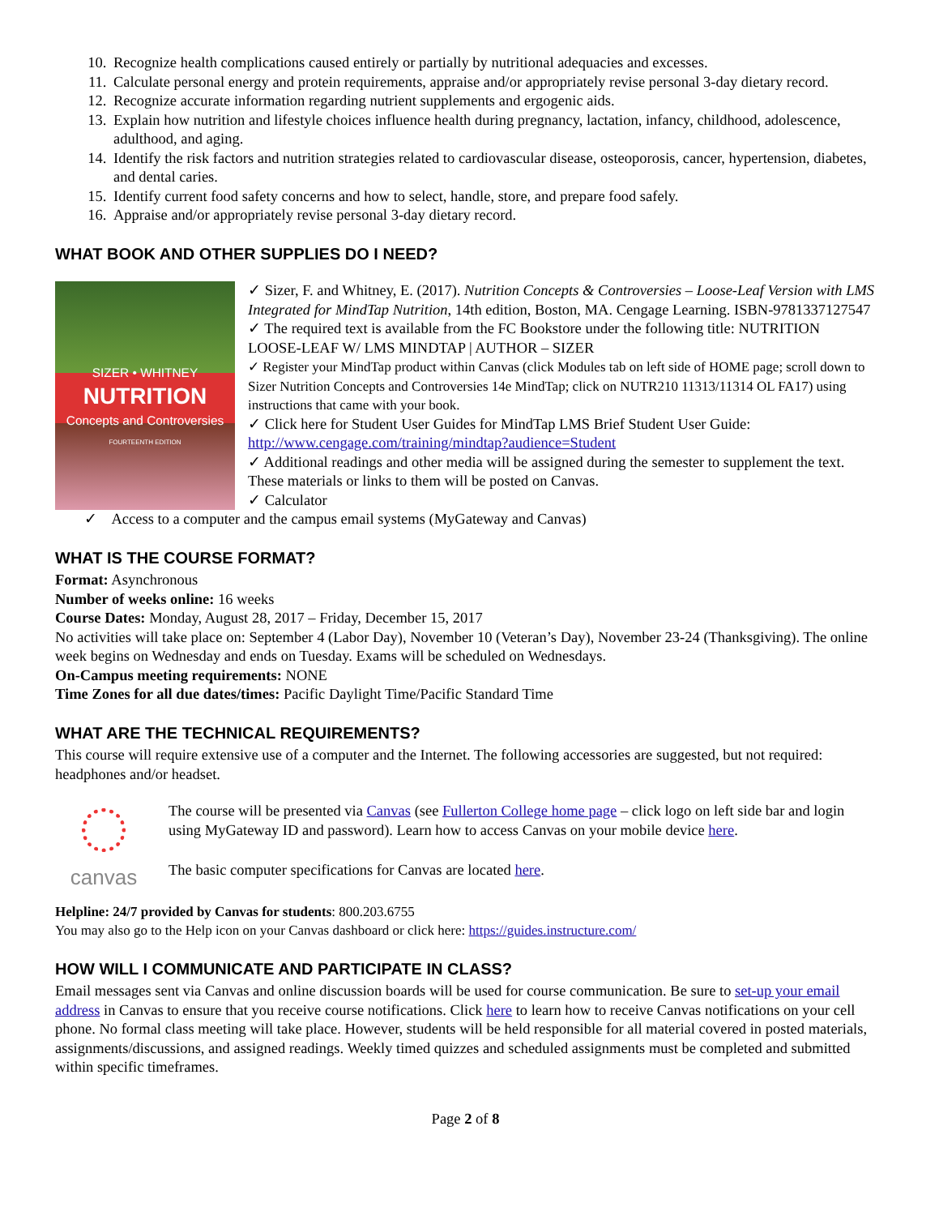10. Recognize health complications caused entirely or partially by nutritional adequacies and excesses.
11. Calculate personal energy and protein requirements, appraise and/or appropriately revise personal 3-day dietary record.
12. Recognize accurate information regarding nutrient supplements and ergogenic aids.
13. Explain how nutrition and lifestyle choices influence health during pregnancy, lactation, infancy, childhood, adolescence, adulthood, and aging.
14. Identify the risk factors and nutrition strategies related to cardiovascular disease, osteoporosis, cancer, hypertension, diabetes, and dental caries.
15. Identify current food safety concerns and how to select, handle, store, and prepare food safely.
16. Appraise and/or appropriately revise personal 3-day dietary record.
WHAT BOOK AND OTHER SUPPLIES DO I NEED?
SIZER • WHITNEY
NUTRITION
Concepts and Controversies
FOURTEENTH EDITION
✓ Sizer, F. and Whitney, E. (2017). Nutrition Concepts & Controversies – Loose-Leaf Version with LMS Integrated for MindTap Nutrition, 14th edition, Boston, MA. Cengage Learning. ISBN-9781337127547
✓ The required text is available from the FC Bookstore under the following title: NUTRITION LOOSE-LEAF W/ LMS MINDTAP | AUTHOR – SIZER
✓ Register your MindTap product within Canvas (click Modules tab on left side of HOME page; scroll down to Sizer Nutrition Concepts and Controversies 14e MindTap; click on NUTR210 11313/11314 OL FA17) using instructions that came with your book.
✓ Click here for Student User Guides for MindTap LMS Brief Student User Guide: http://www.cengage.com/training/mindtap?audience=Student
✓ Additional readings and other media will be assigned during the semester to supplement the text. These materials or links to them will be posted on Canvas.
✓ Calculator
✓ Access to a computer and the campus email systems (MyGateway and Canvas)
WHAT IS THE COURSE FORMAT?
Format: Asynchronous
Number of weeks online: 16 weeks
Course Dates: Monday, August 28, 2017 – Friday, December 15, 2017
No activities will take place on: September 4 (Labor Day), November 10 (Veteran’s Day), November 23-24 (Thanksgiving). The online week begins on Wednesday and ends on Tuesday. Exams will be scheduled on Wednesdays.
On-Campus meeting requirements: NONE
Time Zones for all due dates/times: Pacific Daylight Time/Pacific Standard Time
WHAT ARE THE TECHNICAL REQUIREMENTS?
This course will require extensive use of a computer and the Internet. The following accessories are suggested, but not required: headphones and/or headset.
canvas
The course will be presented via Canvas (see Fullerton College home page – click logo on left side bar and login using MyGateway ID and password). Learn how to access Canvas on your mobile device here.
The basic computer specifications for Canvas are located here.
Helpline: 24/7 provided by Canvas for students: 800.203.6755
You may also go to the Help icon on your Canvas dashboard or click here: https://guides.instructure.com/
HOW WILL I COMMUNICATE AND PARTICIPATE IN CLASS?
Email messages sent via Canvas and online discussion boards will be used for course communication. Be sure to set-up your email address in Canvas to ensure that you receive course notifications. Click here to learn how to receive Canvas notifications on your cell phone. No formal class meeting will take place. However, students will be held responsible for all material covered in posted materials, assignments/discussions, and assigned readings. Weekly timed quizzes and scheduled assignments must be completed and submitted within specific timeframes.
Page 2 of 8